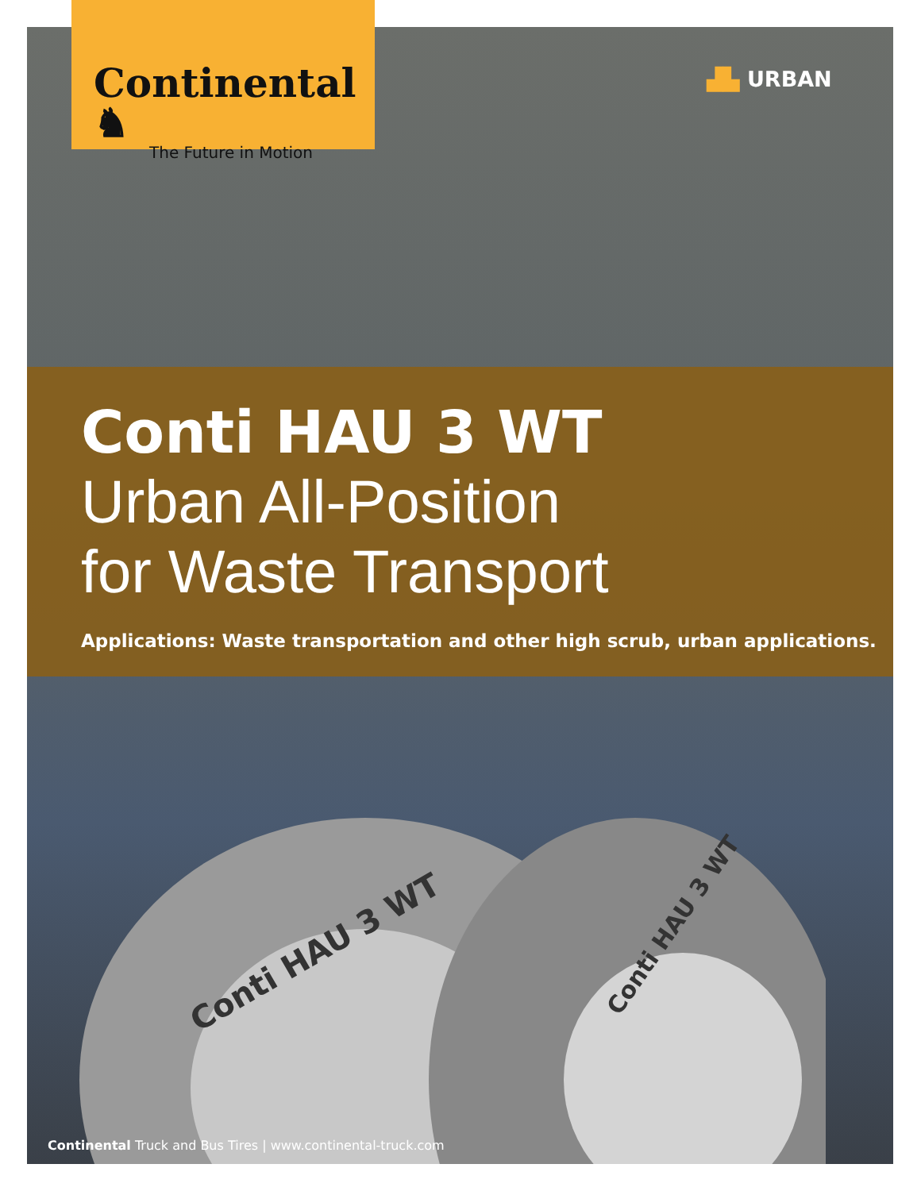Continental ♞
The Future in Motion
▟▙ URBAN
Conti HAU 3 WT
Urban All-Position
for Waste Transport
Applications: Waste transportation and other high scrub, urban applications.
Conti HAU 3 WT
Conti HAU 3 WT
Continental Truck and Bus Tires | www.continental-truck.com